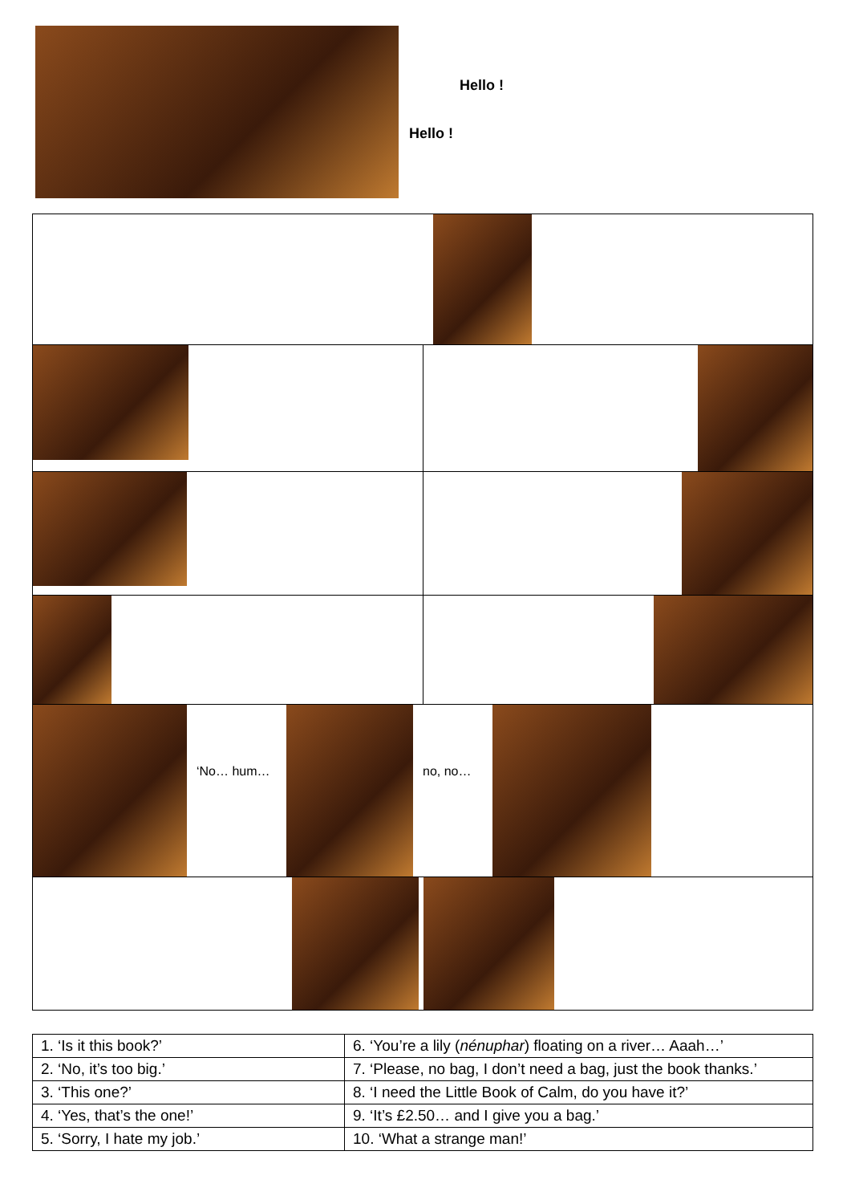Hello !
Hello !
‘No… hum… no, no…
| 1. ‘Is it this book?’ | 6. ‘You’re a lily ( nénuphar ) floating on a river… Aaah…’ |
| 2. ‘No, it’s too big.’ | 7. ‘Please, no bag, I don’t need a bag, just the book thanks.’ |
| 3. ‘This one?’ | 8. ‘I need the Little Book of Calm, do you have it?’ |
| 4. ‘Yes, that’s the one!’ | 9. ‘It’s £2.50… and I give you a bag.’ |
| 5. ‘Sorry, I hate my job.’ | 10. ‘What a strange man!’ |